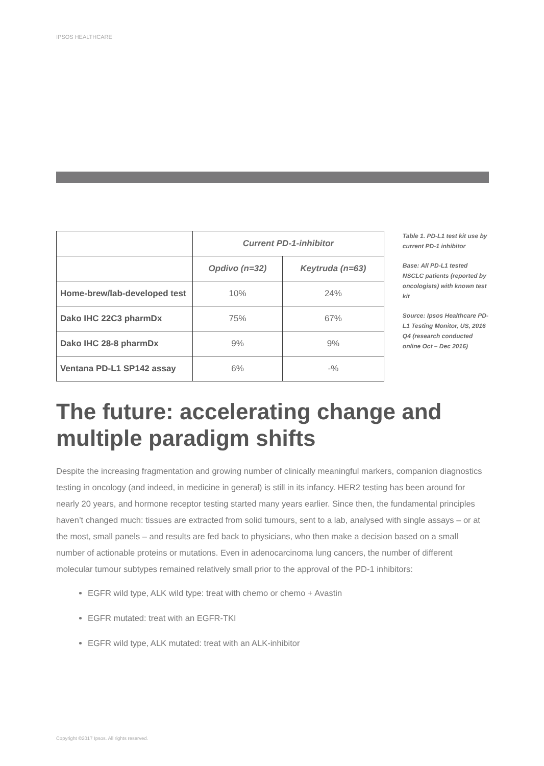IPSOS HEALTHCARE
| | Current PD-1-inhibitor | |
| --- | --- | --- |
| | Opdivo (n=32) | Keytruda (n=63) |
| Home-brew/lab-developed test | 10% | 24% |
| Dako IHC 22C3 pharmDx | 75% | 67% |
| Dako IHC 28-8 pharmDx | 9% | 9% |
| Ventana PD-L1 SP142 assay | 6% | -% |
Table 1. PD-L1 test kit use by current PD-1 inhibitor
Base: All PD-L1 tested NSCLC patients (reported by oncologists) with known test kit
Source: Ipsos Healthcare PD-L1 Testing Monitor, US, 2016 Q4 (research conducted online Oct – Dec 2016)
The future: accelerating change and multiple paradigm shifts
Despite the increasing fragmentation and growing number of clinically meaningful markers, companion diagnostics testing in oncology (and indeed, in medicine in general) is still in its infancy. HER2 testing has been around for nearly 20 years, and hormone receptor testing started many years earlier. Since then, the fundamental principles haven’t changed much: tissues are extracted from solid tumours, sent to a lab, analysed with single assays – or at the most, small panels – and results are fed back to physicians, who then make a decision based on a small number of actionable proteins or mutations. Even in adenocarcinoma lung cancers, the number of different molecular tumour subtypes remained relatively small prior to the approval of the PD-1 inhibitors:
EGFR wild type, ALK wild type: treat with chemo or chemo + Avastin
EGFR mutated: treat with an EGFR-TKI
EGFR wild type, ALK mutated: treat with an ALK-inhibitor
Copyright ©2017 Ipsos. All rights reserved.